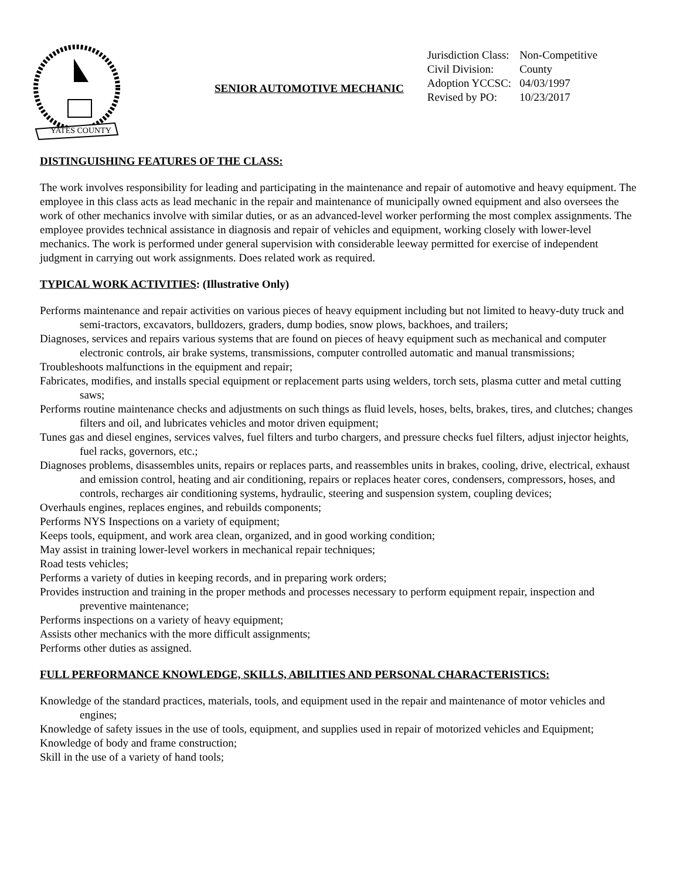YATES COUNTY
SENIOR AUTOMOTIVE MECHANIC
| Jurisdiction Class: | Non-Competitive |
| Civil Division: | County |
| Adoption YCCSC: | 04/03/1997 |
| Revised by PO: | 10/23/2017 |
DISTINGUISHING FEATURES OF THE CLASS:
The work involves responsibility for leading and participating in the maintenance and repair of automotive and heavy equipment. The employee in this class acts as lead mechanic in the repair and maintenance of municipally owned equipment and also oversees the work of other mechanics involve with similar duties, or as an advanced-level worker performing the most complex assignments. The employee provides technical assistance in diagnosis and repair of vehicles and equipment, working closely with lower-level mechanics. The work is performed under general supervision with considerable leeway permitted for exercise of independent judgment in carrying out work assignments. Does related work as required.
TYPICAL WORK ACTIVITIES: (Illustrative Only)
Performs maintenance and repair activities on various pieces of heavy equipment including but not limited to heavy-duty truck and semi-tractors, excavators, bulldozers, graders, dump bodies, snow plows, backhoes, and trailers;
Diagnoses, services and repairs various systems that are found on pieces of heavy equipment such as mechanical and computer electronic controls, air brake systems, transmissions, computer controlled automatic and manual transmissions;
Troubleshoots malfunctions in the equipment and repair;
Fabricates, modifies, and installs special equipment or replacement parts using welders, torch sets, plasma cutter and metal cutting saws;
Performs routine maintenance checks and adjustments on such things as fluid levels, hoses, belts, brakes, tires, and clutches; changes filters and oil, and lubricates vehicles and motor driven equipment;
Tunes gas and diesel engines, services valves, fuel filters and turbo chargers, and pressure checks fuel filters, adjust injector heights, fuel racks, governors, etc.;
Diagnoses problems, disassembles units, repairs or replaces parts, and reassembles units in brakes, cooling, drive, electrical, exhaust and emission control, heating and air conditioning, repairs or replaces heater cores, condensers, compressors, hoses, and controls, recharges air conditioning systems, hydraulic, steering and suspension system, coupling devices;
Overhauls engines, replaces engines, and rebuilds components;
Performs NYS Inspections on a variety of equipment;
Keeps tools, equipment, and work area clean, organized, and in good working condition;
May assist in training lower-level workers in mechanical repair techniques;
Road tests vehicles;
Performs a variety of duties in keeping records, and in preparing work orders;
Provides instruction and training in the proper methods and processes necessary to perform equipment repair, inspection and preventive maintenance;
Performs inspections on a variety of heavy equipment;
Assists other mechanics with the more difficult assignments;
Performs other duties as assigned.
FULL PERFORMANCE KNOWLEDGE, SKILLS, ABILITIES AND PERSONAL CHARACTERISTICS:
Knowledge of the standard practices, materials, tools, and equipment used in the repair and maintenance of motor vehicles and engines;
Knowledge of safety issues in the use of tools, equipment, and supplies used in repair of motorized vehicles and Equipment;
Knowledge of body and frame construction;
Skill in the use of a variety of hand tools;